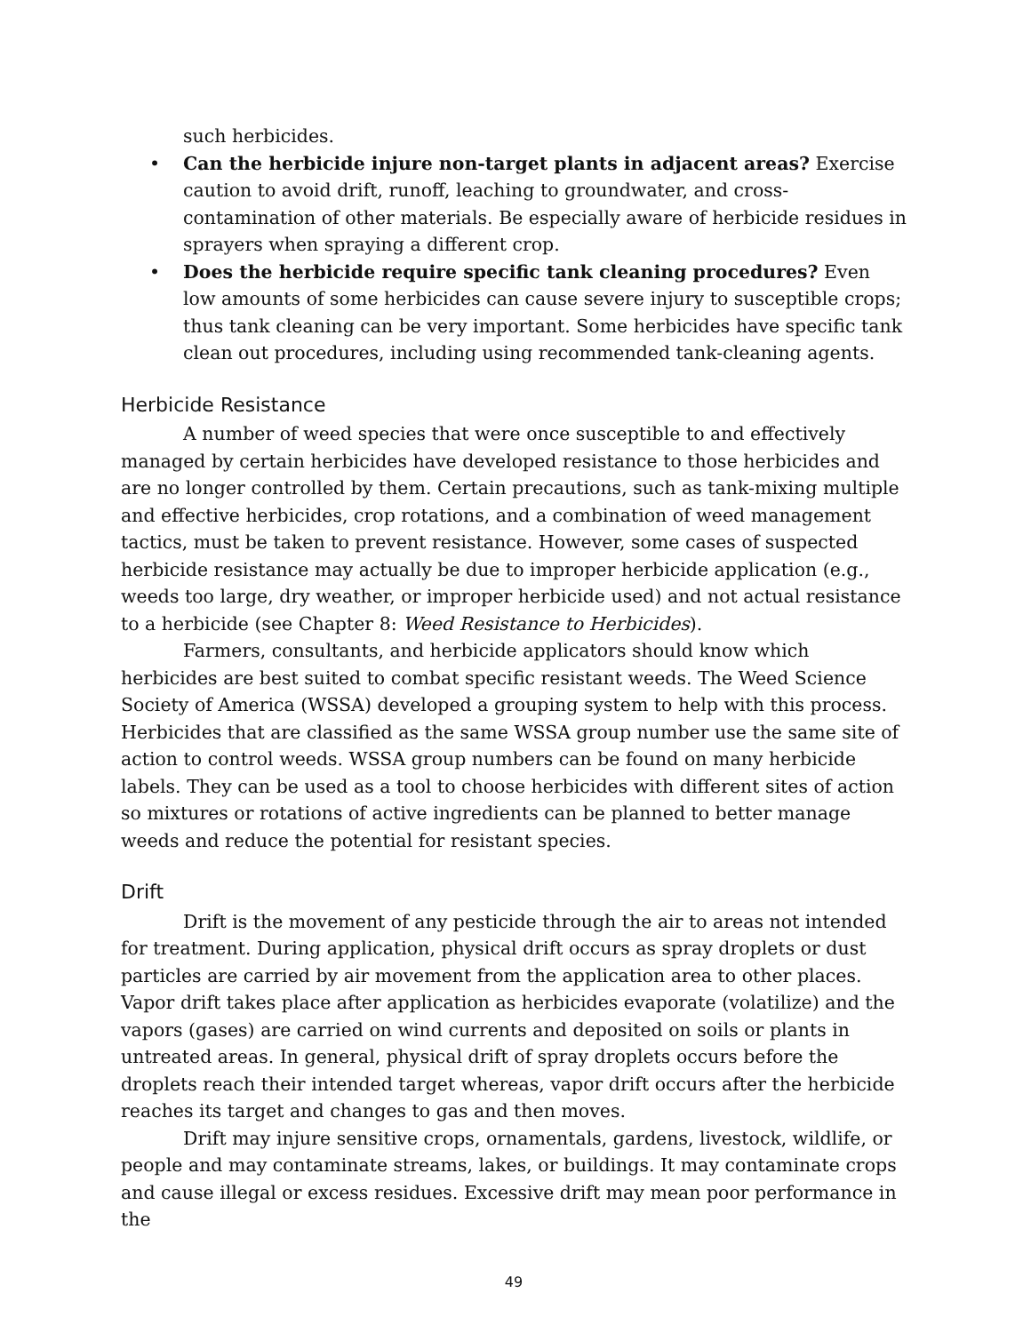such herbicides.
• Can the herbicide injure non-target plants in adjacent areas? Exercise caution to avoid drift, runoff, leaching to groundwater, and cross-contamination of other materials. Be especially aware of herbicide residues in sprayers when spraying a different crop.
• Does the herbicide require specific tank cleaning procedures? Even low amounts of some herbicides can cause severe injury to susceptible crops; thus tank cleaning can be very important. Some herbicides have specific tank clean out procedures, including using recommended tank-cleaning agents.
Herbicide Resistance
A number of weed species that were once susceptible to and effectively managed by certain herbicides have developed resistance to those herbicides and are no longer controlled by them. Certain precautions, such as tank-mixing multiple and effective herbicides, crop rotations, and a combination of weed management tactics, must be taken to prevent resistance. However, some cases of suspected herbicide resistance may actually be due to improper herbicide application (e.g., weeds too large, dry weather, or improper herbicide used) and not actual resistance to a herbicide (see Chapter 8: Weed Resistance to Herbicides).
Farmers, consultants, and herbicide applicators should know which herbicides are best suited to combat specific resistant weeds. The Weed Science Society of America (WSSA) developed a grouping system to help with this process. Herbicides that are classified as the same WSSA group number use the same site of action to control weeds. WSSA group numbers can be found on many herbicide labels. They can be used as a tool to choose herbicides with different sites of action so mixtures or rotations of active ingredients can be planned to better manage weeds and reduce the potential for resistant species.
Drift
Drift is the movement of any pesticide through the air to areas not intended for treatment. During application, physical drift occurs as spray droplets or dust particles are carried by air movement from the application area to other places. Vapor drift takes place after application as herbicides evaporate (volatilize) and the vapors (gases) are carried on wind currents and deposited on soils or plants in untreated areas. In general, physical drift of spray droplets occurs before the droplets reach their intended target whereas, vapor drift occurs after the herbicide reaches its target and changes to gas and then moves.
Drift may injure sensitive crops, ornamentals, gardens, livestock, wildlife, or people and may contaminate streams, lakes, or buildings. It may contaminate crops and cause illegal or excess residues. Excessive drift may mean poor performance in the
49